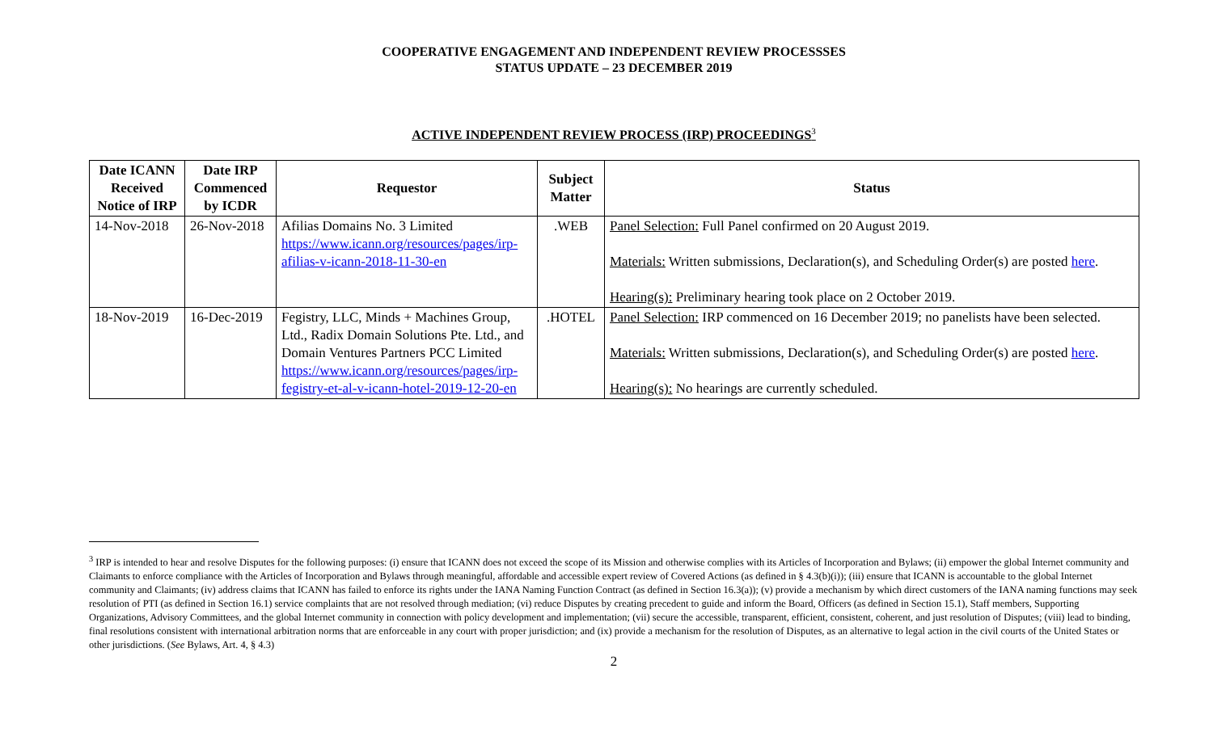COOPERATIVE ENGAGEMENT AND INDEPENDENT REVIEW PROCESSSES
STATUS UPDATE – 23 DECEMBER 2019
ACTIVE INDEPENDENT REVIEW PROCESS (IRP) PROCEEDINGS<sup>3</sup>
| Date ICANN Received Notice of IRP | Date IRP Commenced by ICDR | Requestor | Subject Matter | Status |
| --- | --- | --- | --- | --- |
| 14-Nov-2018 | 26-Nov-2018 | Afilias Domains No. 3 Limited https://www.icann.org/resources/pages/irp-afilias-v-icann-2018-11-30-en | .WEB | Panel Selection: Full Panel confirmed on 20 August 2019. Materials: Written submissions, Declaration(s), and Scheduling Order(s) are posted here . Hearing(s): Preliminary hearing took place on 2 October 2019. |
| 18-Nov-2019 | 16-Dec-2019 | Fegistry, LLC, Minds + Machines Group, Ltd., Radix Domain Solutions Pte. Ltd., and Domain Ventures Partners PCC Limited https://www.icann.org/resources/pages/irp-fegistry-et-al-v-icann-hotel-2019-12-20-en | .HOTEL | Panel Selection: IRP commenced on 16 December 2019; no panelists have been selected. Materials: Written submissions, Declaration(s), and Scheduling Order(s) are posted here . Hearing(s): No hearings are currently scheduled. |
<sup>3</sup> IRP is intended to hear and resolve Disputes for the following purposes: (i) ensure that ICANN does not exceed the scope of its Mission and otherwise complies with its Articles of Incorporation and Bylaws; (ii) empower the global Internet community and Claimants to enforce compliance with the Articles of Incorporation and Bylaws through meaningful, affordable and accessible expert review of Covered Actions (as defined in § 4.3(b)(i)); (iii) ensure that ICANN is accountable to the global Internet community and Claimants; (iv) address claims that ICANN has failed to enforce its rights under the IANA Naming Function Contract (as defined in Section 16.3(a)); (v) provide a mechanism by which direct customers of the IANA naming functions may seek resolution of PTI (as defined in Section 16.1) service complaints that are not resolved through mediation; (vi) reduce Disputes by creating precedent to guide and inform the Board, Officers (as defined in Section 15.1), Staff members, Supporting Organizations, Advisory Committees, and the global Internet community in connection with policy development and implementation; (vii) secure the accessible, transparent, efficient, consistent, coherent, and just resolution of Disputes; (viii) lead to binding, final resolutions consistent with international arbitration norms that are enforceable in any court with proper jurisdiction; and (ix) provide a mechanism for the resolution of Disputes, as an alternative to legal action in the civil courts of the United States or other jurisdictions. (See Bylaws, Art. 4, § 4.3)
2